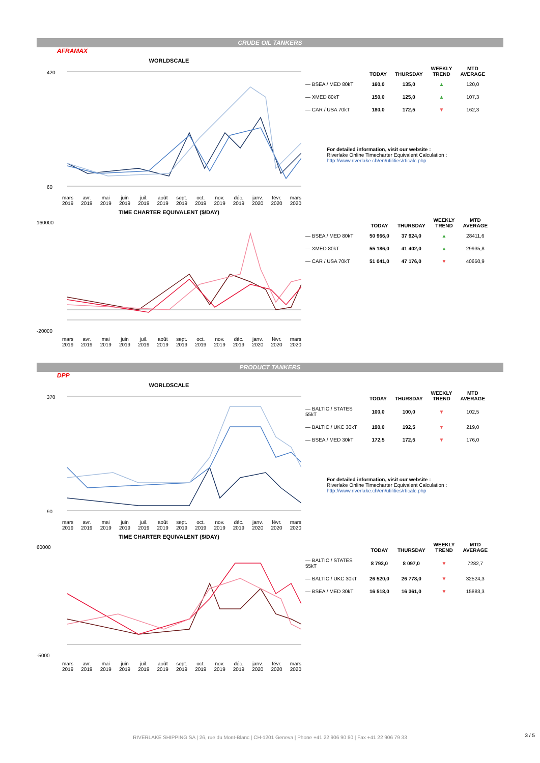CRUDE OIL TANKERS
AFRAMAX
WORLDSCALE
420
60
mars
2019 avr.
2019 mai
2019 juin
2019 juil.
2019 août
2019 sept.
2019 oct.
2019 nov.
2019 déc.
2019 janv.
2020 févr.
2020 mars
2020
| | TODAY | THURSDAY | WEEKLY TREND | MTD AVERAGE |
| --- | --- | --- | --- | --- |
| — BSEA / MED 80kT | 160,0 | 135,0 | ▲ | 120,0 |
| — XMED 80kT | 150,0 | 125,0 | ▲ | 107,3 |
| — CAR / USA 70kT | 180,0 | 172,5 | ▼ | 162,3 |
For detailed information, visit our website :
Riverlake Online Timecharter Equivalent Calculation :
http://www.riverlake.ch/en/utilities/rticalc.php
TIME CHARTER EQUIVALENT ($/DAY)
160000
-20000
mars
2019 avr.
2019 mai
2019 juin
2019 juil.
2019 août
2019 sept.
2019 oct.
2019 nov.
2019 déc.
2019 janv.
2020 févr.
2020 mars
2020
| | TODAY | THURSDAY | WEEKLY TREND | MTD AVERAGE |
| --- | --- | --- | --- | --- |
| — BSEA / MED 80kT | 50 966,0 | 37 924,0 | ▲ | 28411,6 |
| — XMED 80kT | 55 186,0 | 41 402,0 | ▲ | 29935,8 |
| — CAR / USA 70kT | 51 041,0 | 47 176,0 | ▼ | 40650,9 |
PRODUCT TANKERS
DPP
WORLDSCALE
370
90
mars
2019 avr.
2019 mai
2019 juin
2019 juil.
2019 août
2019 sept.
2019 oct.
2019 nov.
2019 déc.
2019 janv.
2020 févr.
2020 mars
2020
| | TODAY | THURSDAY | WEEKLY TREND | MTD AVERAGE |
| --- | --- | --- | --- | --- |
| — BALTIC / STATES 55kT | 100,0 | 100,0 | ▼ | 102,5 |
| — BALTIC / UKC 30kT | 190,0 | 192,5 | ▼ | 219,0 |
| — BSEA / MED 30kT | 172,5 | 172,5 | ▼ | 176,0 |
For detailed information, visit our website :
Riverlake Online Timecharter Equivalent Calculation :
http://www.riverlake.ch/en/utilities/rticalc.php
TIME CHARTER EQUIVALENT ($/DAY)
60000
-5000
mars
2019 avr.
2019 mai
2019 juin
2019 juil.
2019 août
2019 sept.
2019 oct.
2019 nov.
2019 déc.
2019 janv.
2020 févr.
2020 mars
2020
| | TODAY | THURSDAY | WEEKLY TREND | MTD AVERAGE |
| --- | --- | --- | --- | --- |
| — BALTIC / STATES 55kT | 8 793,0 | 8 097,0 | ▼ | 7282,7 |
| — BALTIC / UKC 30kT | 26 520,0 | 26 778,0 | ▼ | 32524,3 |
| — BSEA / MED 30kT | 16 518,0 | 16 361,0 | ▼ | 15883,3 |
RIVERLAKE SHIPPING SA | 26, rue du Mont-Blanc | CH-1201 Geneva | Phone +41 22 906 90 80 | Fax +41 22 906 79 33 3 / 5